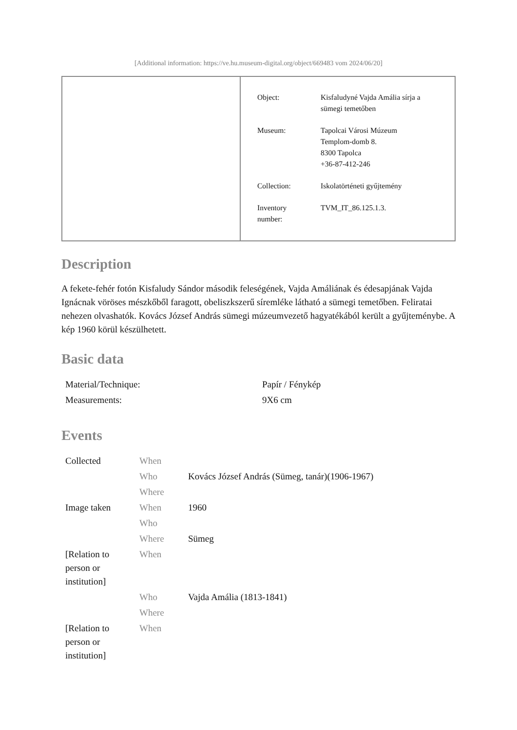[Additional information: https://ve.hu.museum-digital.org/object/669483 vom 2024/06/20]
| Object: | Kisfaludyné Vajda Amália sírja a sümegi temetőben |
| Museum: | Tapolcai Városi Múzeum Templom-domb 8. 8300 Tapolca +36-87-412-246 |
| Collection: | Iskolatörténeti gyűjtemény |
| Inventory number: | TVM_IT_86.125.1.3. |
Description
A fekete-fehér fotón Kisfaludy Sándor második feleségének, Vajda Amáliának és édesapjának Vajda Ignácnak vöröses mészkőből faragott, obeliszkszerű síremléke látható a sümegi temetőben. Feliratai nehezen olvashatók. Kovács József András sümegi múzeumvezető hagyatékából került a gyűjteménybe. A kép 1960 körül készülhetett.
Basic data
| Material/Technique: | Papír / Fénykép |
| Measurements: | 9X6 cm |
Events
| Collected | When | |
| | Who | Kovács József András (Sümeg, tanár)(1906-1967) |
| | Where | |
| Image taken | When | 1960 |
| | Who | |
| | Where | Sümeg |
| [Relation to person or institution] | When | |
| | Who | Vajda Amália (1813-1841) |
| | Where | |
| [Relation to person or institution] | When | |